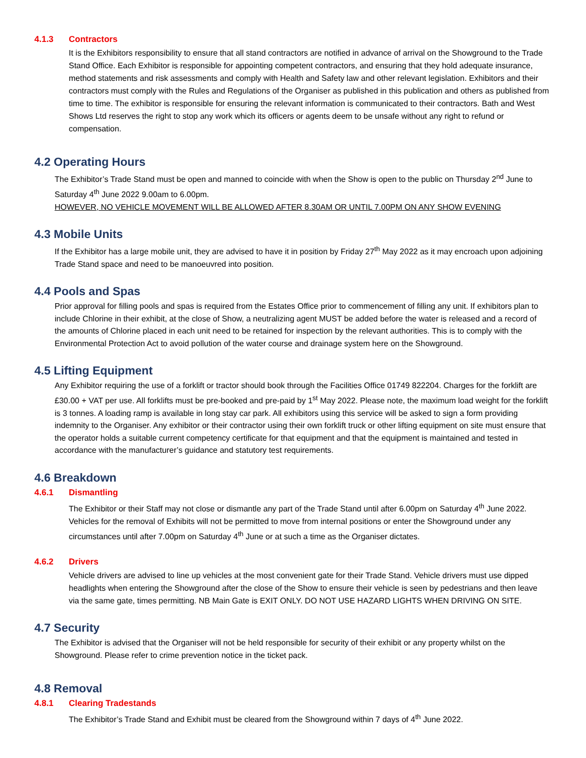4.1.3 Contractors
It is the Exhibitors responsibility to ensure that all stand contractors are notified in advance of arrival on the Showground to the Trade Stand Office. Each Exhibitor is responsible for appointing competent contractors, and ensuring that they hold adequate insurance, method statements and risk assessments and comply with Health and Safety law and other relevant legislation. Exhibitors and their contractors must comply with the Rules and Regulations of the Organiser as published in this publication and others as published from time to time. The exhibitor is responsible for ensuring the relevant information is communicated to their contractors. Bath and West Shows Ltd reserves the right to stop any work which its officers or agents deem to be unsafe without any right to refund or compensation.
4.2 Operating Hours
The Exhibitor’s Trade Stand must be open and manned to coincide with when the Show is open to the public on Thursday 2<sup>nd</sup> June to Saturday 4<sup>th</sup> June 2022 9.00am to 6.00pm.
HOWEVER, NO VEHICLE MOVEMENT WILL BE ALLOWED AFTER 8.30AM OR UNTIL 7.00PM ON ANY SHOW EVENING
4.3 Mobile Units
If the Exhibitor has a large mobile unit, they are advised to have it in position by Friday 27<sup>th</sup> May 2022 as it may encroach upon adjoining Trade Stand space and need to be manoeuvred into position.
4.4 Pools and Spas
Prior approval for filling pools and spas is required from the Estates Office prior to commencement of filling any unit. If exhibitors plan to include Chlorine in their exhibit, at the close of Show, a neutralizing agent MUST be added before the water is released and a record of the amounts of Chlorine placed in each unit need to be retained for inspection by the relevant authorities. This is to comply with the Environmental Protection Act to avoid pollution of the water course and drainage system here on the Showground.
4.5 Lifting Equipment
Any Exhibitor requiring the use of a forklift or tractor should book through the Facilities Office 01749 822204. Charges for the forklift are £30.00 + VAT per use. All forklifts must be pre-booked and pre-paid by 1<sup>st</sup> May 2022. Please note, the maximum load weight for the forklift is 3 tonnes. A loading ramp is available in long stay car park. All exhibitors using this service will be asked to sign a form providing indemnity to the Organiser. Any exhibitor or their contractor using their own forklift truck or other lifting equipment on site must ensure that the operator holds a suitable current competency certificate for that equipment and that the equipment is maintained and tested in accordance with the manufacturer’s guidance and statutory test requirements.
4.6 Breakdown
4.6.1 Dismantling
The Exhibitor or their Staff may not close or dismantle any part of the Trade Stand until after 6.00pm on Saturday 4<sup>th</sup> June 2022. Vehicles for the removal of Exhibits will not be permitted to move from internal positions or enter the Showground under any circumstances until after 7.00pm on Saturday 4<sup>th</sup> June or at such a time as the Organiser dictates.
4.6.2 Drivers
Vehicle drivers are advised to line up vehicles at the most convenient gate for their Trade Stand. Vehicle drivers must use dipped headlights when entering the Showground after the close of the Show to ensure their vehicle is seen by pedestrians and then leave via the same gate, times permitting. NB Main Gate is EXIT ONLY. DO NOT USE HAZARD LIGHTS WHEN DRIVING ON SITE.
4.7 Security
The Exhibitor is advised that the Organiser will not be held responsible for security of their exhibit or any property whilst on the Showground. Please refer to crime prevention notice in the ticket pack.
4.8 Removal
4.8.1 Clearing Tradestands
The Exhibitor’s Trade Stand and Exhibit must be cleared from the Showground within 7 days of 4<sup>th</sup> June 2022.